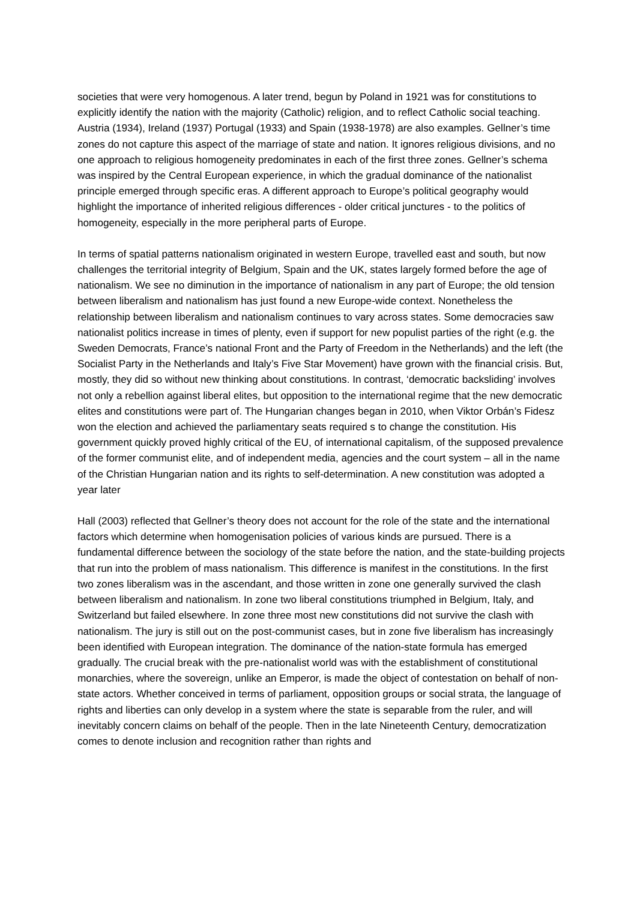societies that were very homogenous. A later trend, begun by Poland in 1921 was for constitutions to explicitly identify the nation with the majority (Catholic) religion, and to reflect Catholic social teaching. Austria (1934), Ireland (1937) Portugal (1933) and Spain (1938-1978) are also examples. Gellner’s time zones do not capture this aspect of the marriage of state and nation. It ignores religious divisions, and no one approach to religious homogeneity predominates in each of the first three zones. Gellner’s schema was inspired by the Central European experience, in which the gradual dominance of the nationalist principle emerged through specific eras. A different approach to Europe’s political geography would highlight the importance of inherited religious differences - older critical junctures - to the politics of homogeneity, especially in the more peripheral parts of Europe.
In terms of spatial patterns nationalism originated in western Europe, travelled east and south, but now challenges the territorial integrity of Belgium, Spain and the UK, states largely formed before the age of nationalism. We see no diminution in the importance of nationalism in any part of Europe; the old tension between liberalism and nationalism has just found a new Europe-wide context. Nonetheless the relationship between liberalism and nationalism continues to vary across states. Some democracies saw nationalist politics increase in times of plenty, even if support for new populist parties of the right (e.g. the Sweden Democrats, France’s national Front and the Party of Freedom in the Netherlands) and the left (the Socialist Party in the Netherlands and Italy’s Five Star Movement) have grown with the financial crisis. But, mostly, they did so without new thinking about constitutions. In contrast, ‘democratic backsliding’ involves not only a rebellion against liberal elites, but opposition to the international regime that the new democratic elites and constitutions were part of. The Hungarian changes began in 2010, when Viktor Orbán’s Fidesz won the election and achieved the parliamentary seats required s to change the constitution. His government quickly proved highly critical of the EU, of international capitalism, of the supposed prevalence of the former communist elite, and of independent media, agencies and the court system – all in the name of the Christian Hungarian nation and its rights to self-determination. A new constitution was adopted a year later
Hall (2003) reflected that Gellner’s theory does not account for the role of the state and the international factors which determine when homogenisation policies of various kinds are pursued. There is a fundamental difference between the sociology of the state before the nation, and the state-building projects that run into the problem of mass nationalism. This difference is manifest in the constitutions. In the first two zones liberalism was in the ascendant, and those written in zone one generally survived the clash between liberalism and nationalism. In zone two liberal constitutions triumphed in Belgium, Italy, and Switzerland but failed elsewhere. In zone three most new constitutions did not survive the clash with nationalism. The jury is still out on the post-communist cases, but in zone five liberalism has increasingly been identified with European integration. The dominance of the nation-state formula has emerged gradually. The crucial break with the pre-nationalist world was with the establishment of constitutional monarchies, where the sovereign, unlike an Emperor, is made the object of contestation on behalf of non-state actors. Whether conceived in terms of parliament, opposition groups or social strata, the language of rights and liberties can only develop in a system where the state is separable from the ruler, and will inevitably concern claims on behalf of the people. Then in the late Nineteenth Century, democratization comes to denote inclusion and recognition rather than rights and